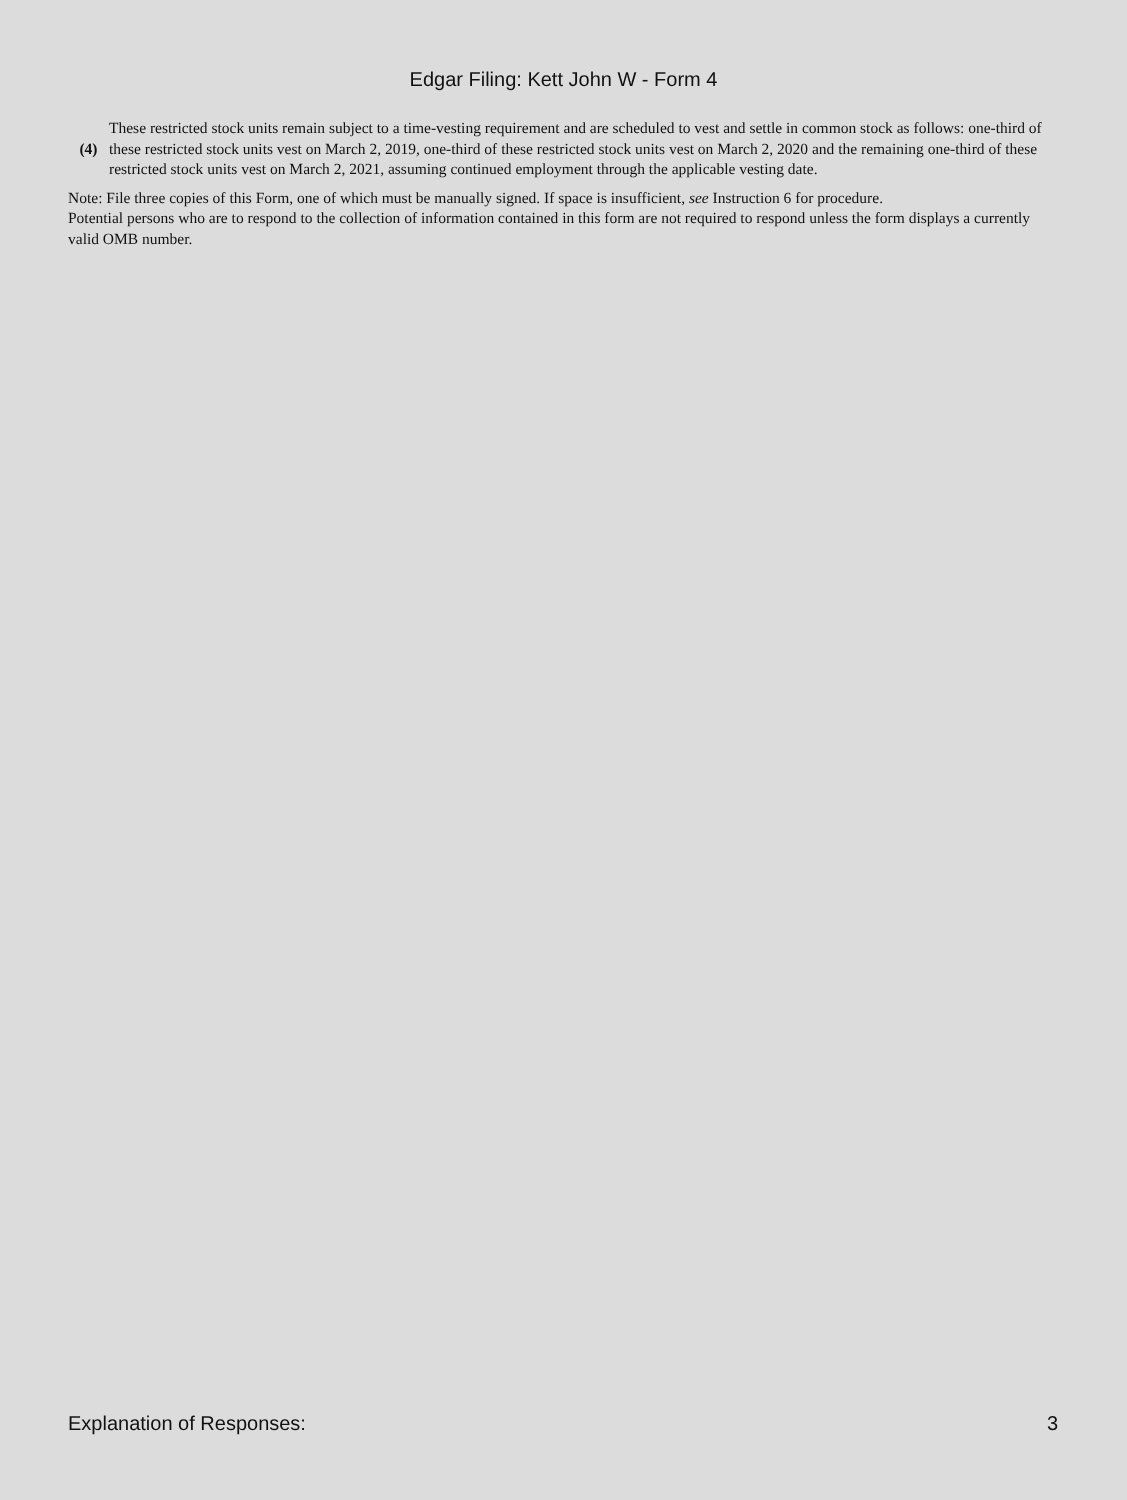Edgar Filing: Kett John W - Form 4
(4)
These restricted stock units remain subject to a time-vesting requirement and are scheduled to vest and settle in common stock as follows: one-third of these restricted stock units vest on March 2, 2019, one-third of these restricted stock units vest on March 2, 2020 and the remaining one-third of these restricted stock units vest on March 2, 2021, assuming continued employment through the applicable vesting date.
Note: File three copies of this Form, one of which must be manually signed. If space is insufficient, see Instruction 6 for procedure.
Potential persons who are to respond to the collection of information contained in this form are not required to respond unless the form displays a currently valid OMB number.
Explanation of Responses: 3